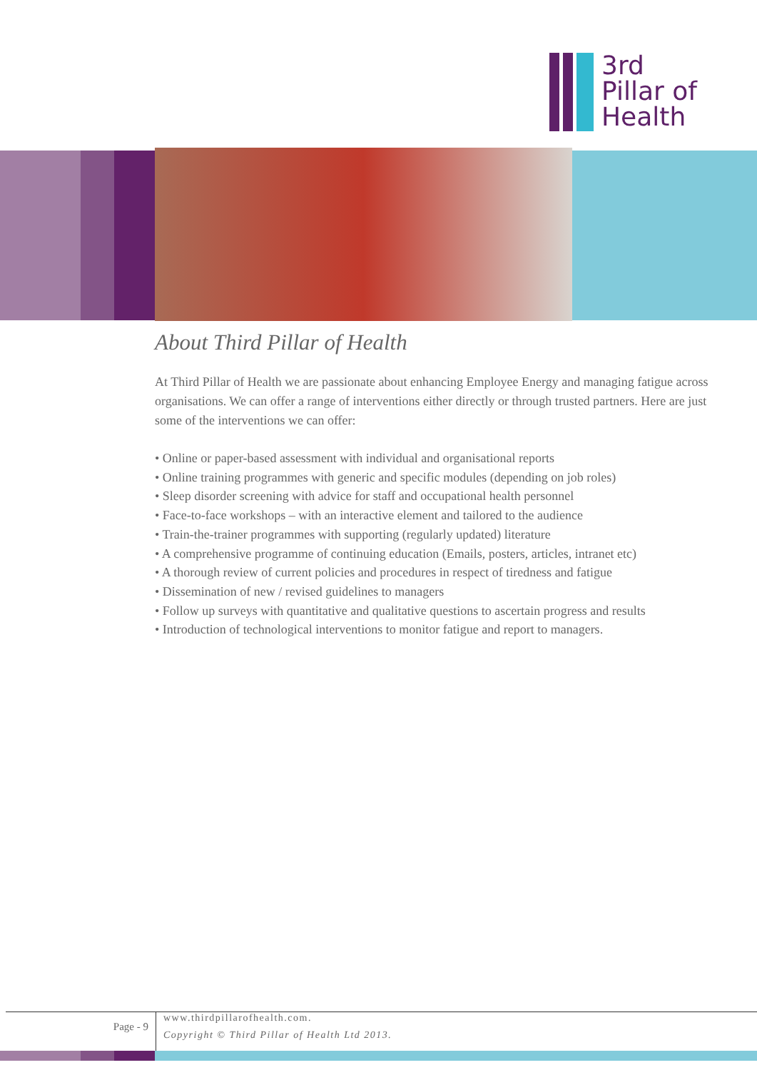3rd
Pillar of
Health
About Third Pillar of Health
At Third Pillar of Health we are passionate about enhancing Employee Energy and managing fatigue across organisations. We can offer a range of interventions either directly or through trusted partners. Here are just some of the interventions we can offer:
• Online or paper-based assessment with individual and organisational reports
• Online training programmes with generic and specific modules (depending on job roles)
• Sleep disorder screening with advice for staff and occupational health personnel
• Face-to-face workshops – with an interactive element and tailored to the audience
• Train-the-trainer programmes with supporting (regularly updated) literature
• A comprehensive programme of continuing education (Emails, posters, articles, intranet etc)
• A thorough review of current policies and procedures in respect of tiredness and fatigue
• Dissemination of new / revised guidelines to managers
• Follow up surveys with quantitative and qualitative questions to ascertain progress and results
• Introduction of technological interventions to monitor fatigue and report to managers.
Page - 9
www.thirdpillarofhealth.com.
Copyright © Third Pillar of Health Ltd 2013.